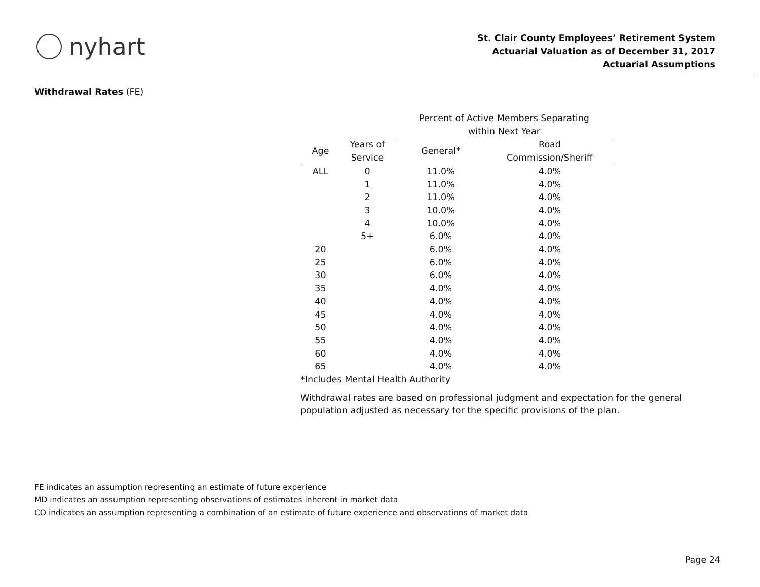nyhart
St. Clair County Employees’ Retirement System
Actuarial Valuation as of December 31, 2017
Actuarial Assumptions
Withdrawal Rates (FE)
| | | Percent of Active Members Separating within Next Year | |
| --- | --- | --- | --- |
| Age | Years of Service | General* | Road Commission/Sheriff |
| ALL | 0 | 11.0% | 4.0% |
| | 1 | 11.0% | 4.0% |
| | 2 | 11.0% | 4.0% |
| | 3 | 10.0% | 4.0% |
| | 4 | 10.0% | 4.0% |
| | 5+ | 6.0% | 4.0% |
| 20 | | 6.0% | 4.0% |
| 25 | | 6.0% | 4.0% |
| 30 | | 6.0% | 4.0% |
| 35 | | 4.0% | 4.0% |
| 40 | | 4.0% | 4.0% |
| 45 | | 4.0% | 4.0% |
| 50 | | 4.0% | 4.0% |
| 55 | | 4.0% | 4.0% |
| 60 | | 4.0% | 4.0% |
| 65 | | 4.0% | 4.0% |
*Includes Mental Health Authority
Withdrawal rates are based on professional judgment and expectation for the general
population adjusted as necessary for the specific provisions of the plan.
FE indicates an assumption representing an estimate of future experience
MD indicates an assumption representing observations of estimates inherent in market data
CO indicates an assumption representing a combination of an estimate of future experience and observations of market data
Page 24